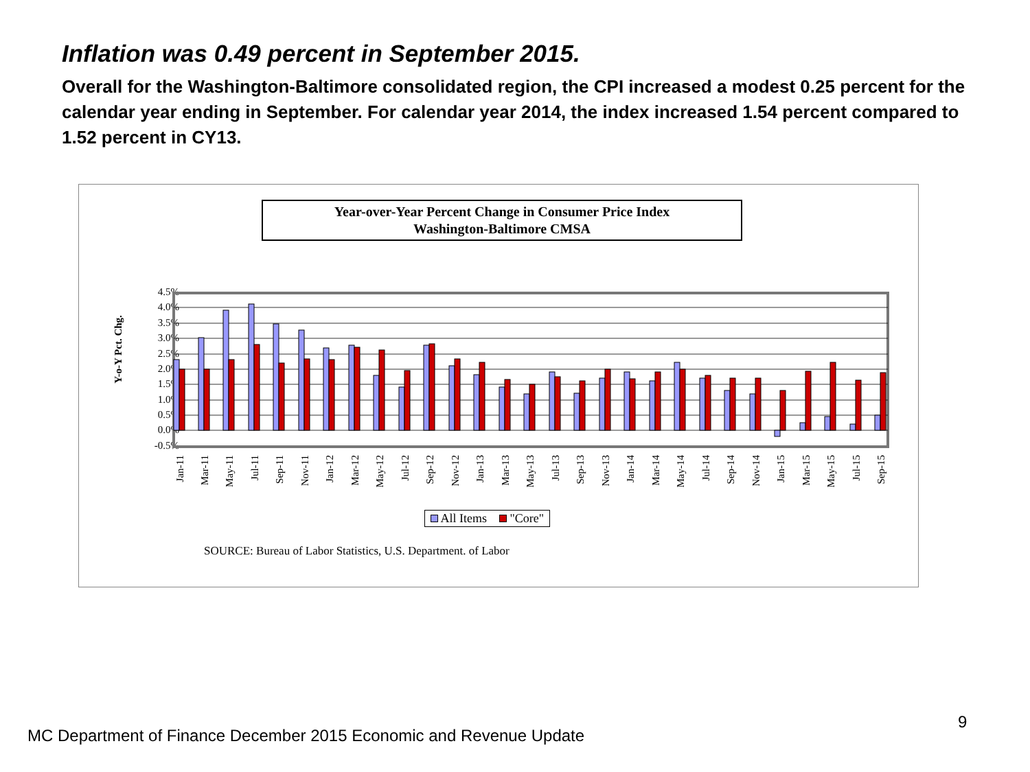Inflation was 0.49 percent in September 2015.
Overall for the Washington-Baltimore consolidated region, the CPI increased a modest 0.25 percent for the calendar year ending in September. For calendar year 2014, the index increased 1.54 percent compared to 1.52 percent in CY13.
Year-over-Year Percent Change in Consumer Price Index
Washington-Baltimore CMSA
Y-o-Y Pct. Chg.
4.5%
4.0%
3.5%
3.0%
2.5%
2.0%
1.5%
1.0%
0.5%
0.0%
-0.5%
Jan-11
Mar-11
May-11
Jul-11
Sep-11
Nov-11
Jan-12
Mar-12
May-12
Jul-12
Sep-12
Nov-12
Jan-13
Mar-13
May-13
Jul-13
Sep-13
Nov-13
Jan-14
Mar-14
May-14
Jul-14
Sep-14
Nov-14
Jan-15
Mar-15
May-15
Jul-15
Sep-15
All Items "Core"
SOURCE: Bureau of Labor Statistics, U.S. Department. of Labor
9
MC Department of Finance December 2015 Economic and Revenue Update